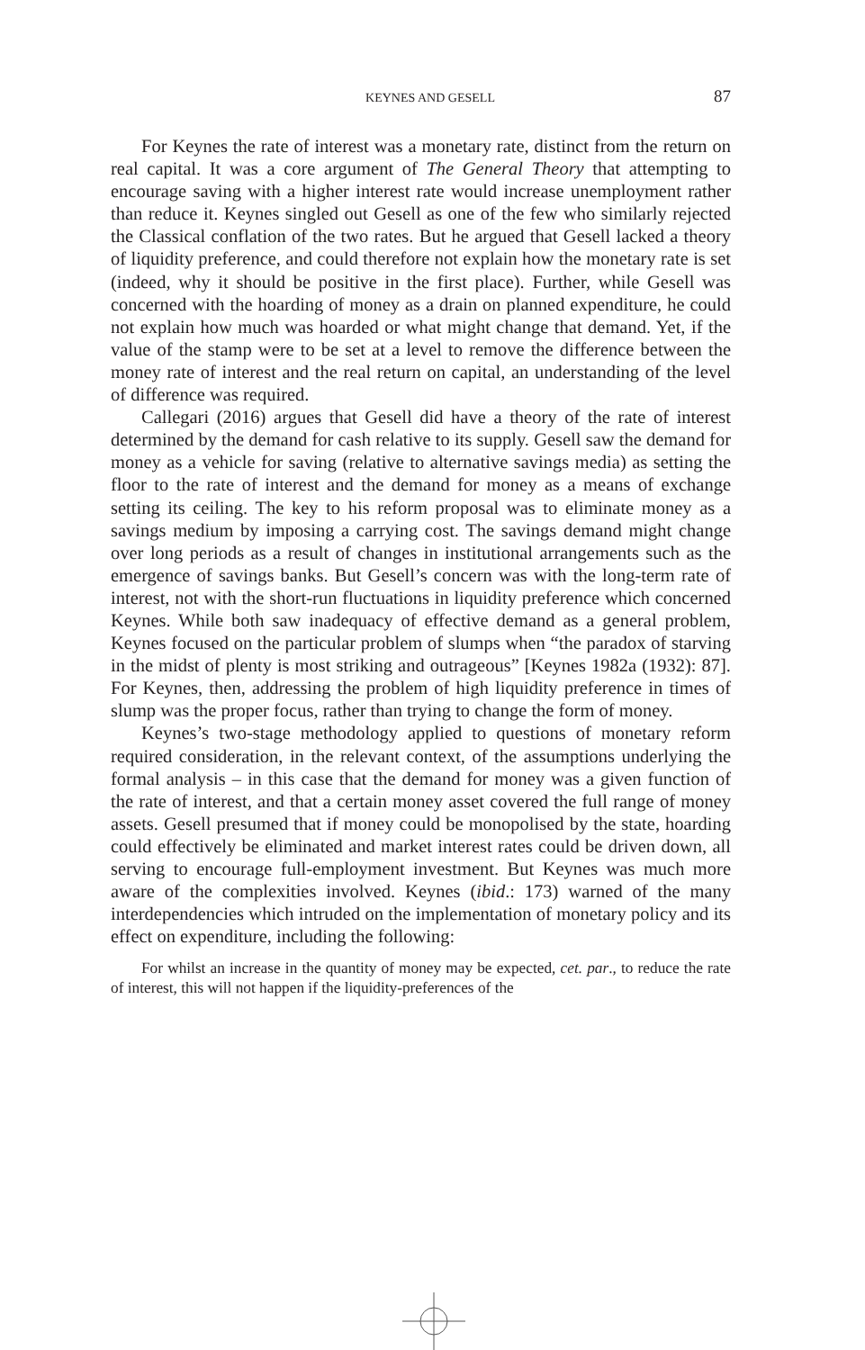KEYNES AND GESELL 87
For Keynes the rate of interest was a monetary rate, distinct from the return on real capital. It was a core argument of The General Theory that attempting to encourage saving with a higher interest rate would increase unemployment rather than reduce it. Keynes singled out Gesell as one of the few who similarly rejected the Classical conflation of the two rates. But he argued that Gesell lacked a theory of liquidity preference, and could therefore not explain how the monetary rate is set (indeed, why it should be positive in the first place). Further, while Gesell was concerned with the hoarding of money as a drain on planned expenditure, he could not explain how much was hoarded or what might change that demand. Yet, if the value of the stamp were to be set at a level to remove the difference between the money rate of interest and the real return on capital, an understanding of the level of difference was required.
Callegari (2016) argues that Gesell did have a theory of the rate of interest determined by the demand for cash relative to its supply. Gesell saw the demand for money as a vehicle for saving (relative to alternative savings media) as setting the floor to the rate of interest and the demand for money as a means of exchange setting its ceiling. The key to his reform proposal was to eliminate money as a savings medium by imposing a carrying cost. The savings demand might change over long periods as a result of changes in institutional arrangements such as the emergence of savings banks. But Gesell’s concern was with the long-term rate of interest, not with the short-run fluctuations in liquidity preference which concerned Keynes. While both saw inadequacy of effective demand as a general problem, Keynes focused on the particular problem of slumps when “the paradox of starving in the midst of plenty is most striking and outrageous” [Keynes 1982a (1932): 87]. For Keynes, then, addressing the problem of high liquidity preference in times of slump was the proper focus, rather than trying to change the form of money.
Keynes’s two-stage methodology applied to questions of monetary reform required consideration, in the relevant context, of the assumptions underlying the formal analysis – in this case that the demand for money was a given function of the rate of interest, and that a certain money asset covered the full range of money assets. Gesell presumed that if money could be monopolised by the state, hoarding could effectively be eliminated and market interest rates could be driven down, all serving to encourage full-employment investment. But Keynes was much more aware of the complexities involved. Keynes (ibid.: 173) warned of the many interdependencies which intruded on the implementation of monetary policy and its effect on expenditure, including the following:
For whilst an increase in the quantity of money may be expected, cet. par., to reduce the rate of interest, this will not happen if the liquidity-preferences of the